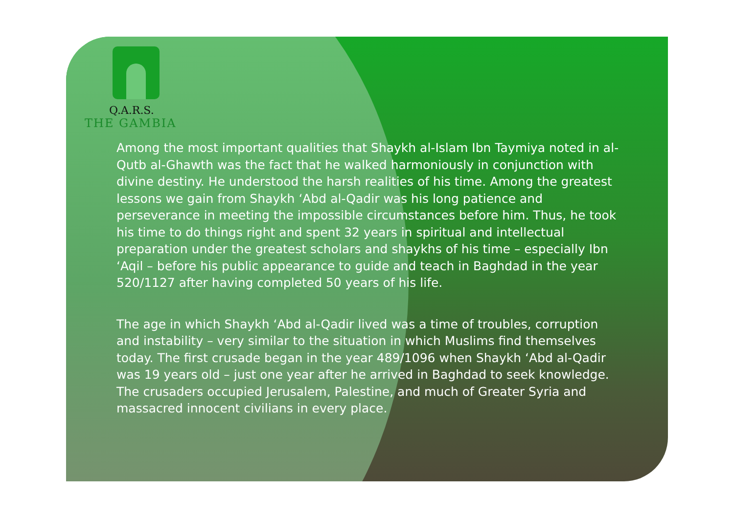Q.A.R.S.
THE GAMBIA
Among the most important qualities that Shaykh al-Islam Ibn Taymiya noted in al-Qutb al-Ghawth was the fact that he walked harmoniously in conjunction with divine destiny. He understood the harsh realities of his time. Among the greatest lessons we gain from Shaykh ‘Abd al-Qadir was his long patience and perseverance in meeting the impossible circumstances before him. Thus, he took his time to do things right and spent 32 years in spiritual and intellectual preparation under the greatest scholars and shaykhs of his time – especially Ibn ‘Aqil – before his public appearance to guide and teach in Baghdad in the year 520/1127 after having completed 50 years of his life.
The age in which Shaykh ‘Abd al-Qadir lived was a time of troubles, corruption and instability – very similar to the situation in which Muslims find themselves today. The first crusade began in the year 489/1096 when Shaykh ‘Abd al-Qadir was 19 years old – just one year after he arrived in Baghdad to seek knowledge. The crusaders occupied Jerusalem, Palestine, and much of Greater Syria and massacred innocent civilians in every place.